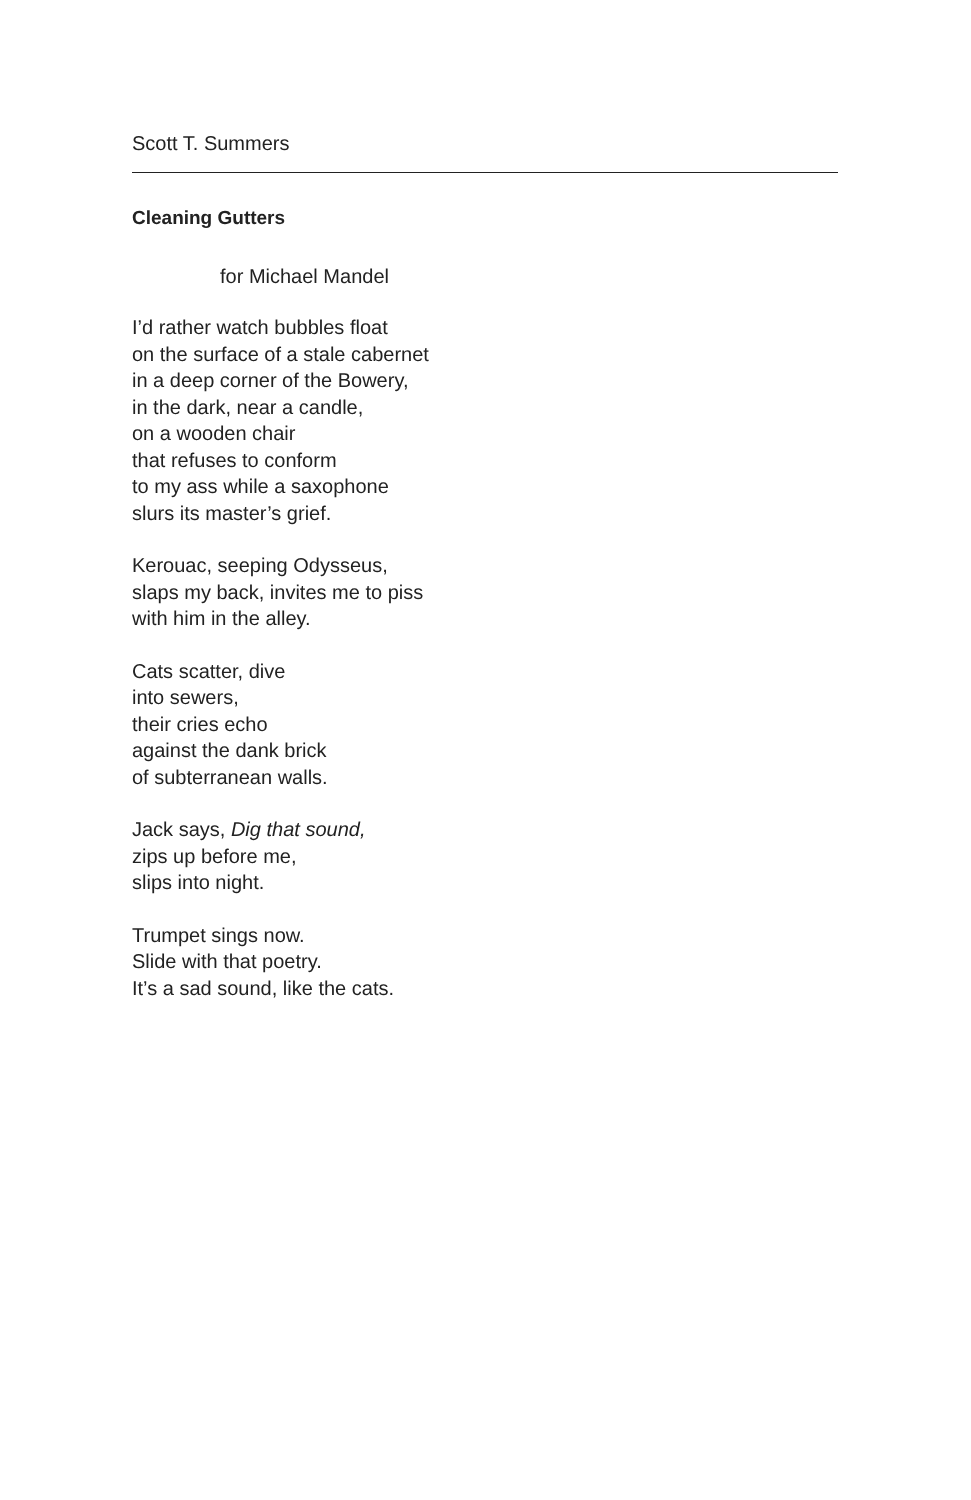Scott T. Summers
Cleaning Gutters
for Michael Mandel
I’d rather watch bubbles float
on the surface of a stale cabernet
in a deep corner of the Bowery,
in the dark, near a candle,
on a wooden chair
that refuses to conform
to my ass while a saxophone
slurs its master’s grief.
Kerouac, seeping Odysseus,
slaps my back, invites me to piss
with him in the alley.
Cats scatter, dive
into sewers,
their cries echo
against the dank brick
of subterranean walls.
Jack says, Dig that sound,
zips up before me,
slips into night.
Trumpet sings now.
Slide with that poetry.
It’s a sad sound, like the cats.